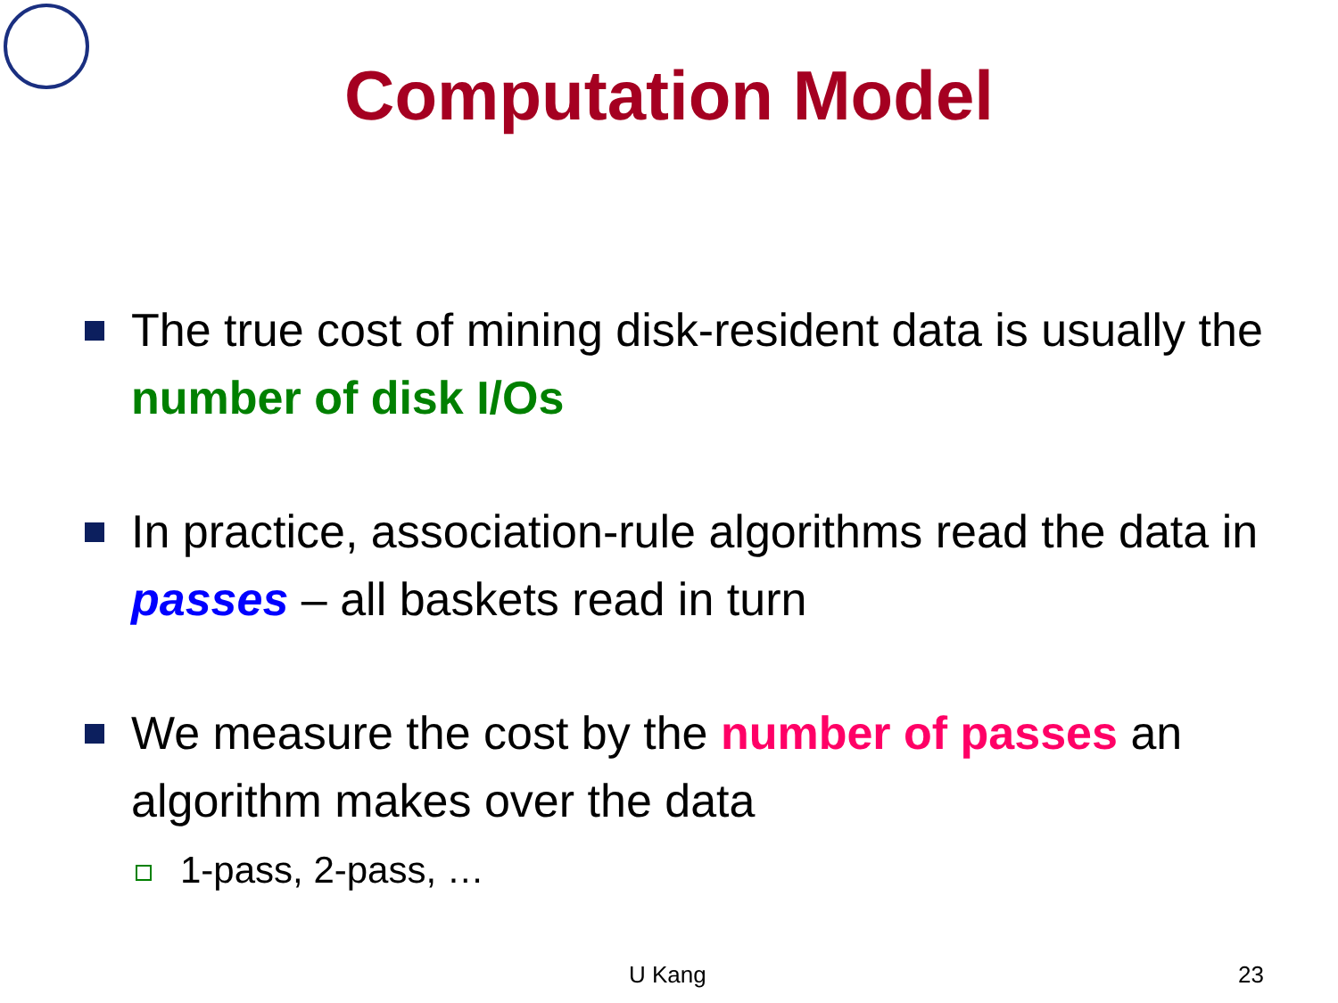Computation Model
The true cost of mining disk-resident data is usually the number of disk I/Os
In practice, association-rule algorithms read the data in passes – all baskets read in turn
We measure the cost by the number of passes an algorithm makes over the data
1-pass, 2-pass, …
U Kang 23